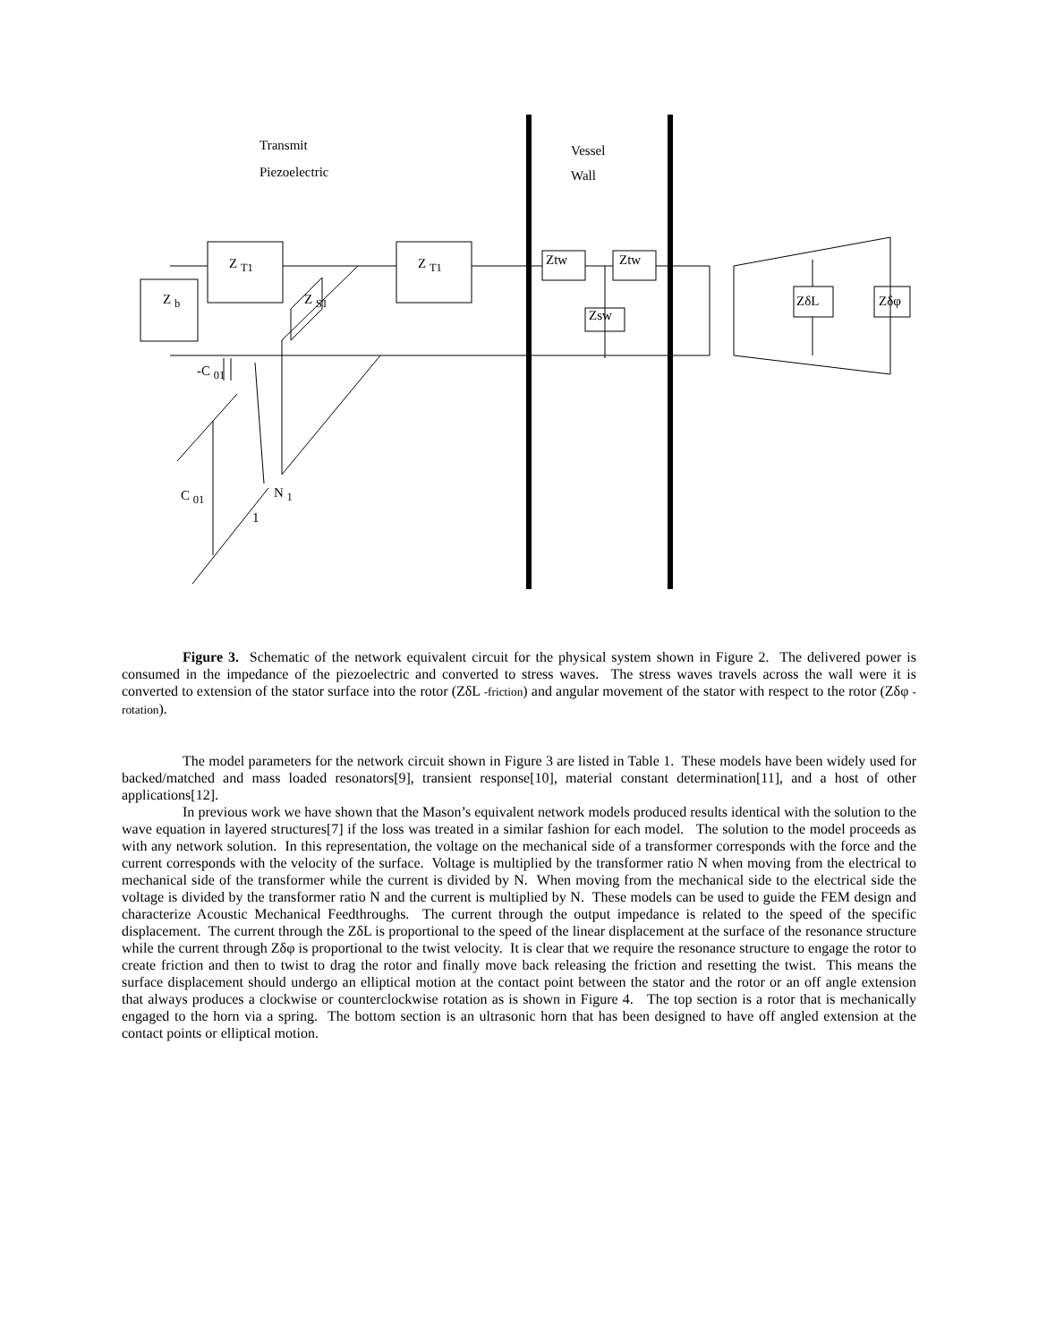Transmit
Piezoelectric
Vessel
Wall
Z <sub>b</sub>
Z <sub>T1</sub> Z <sub>T1</sub>
Z <sub>S1</sub>
Ztw Ztw
Zsw
ZδL Zδφ
-C <sub>01</sub>
C <sub>01</sub> N <sub>1</sub>
1
Figure 3. Schematic of the network equivalent circuit for the physical system shown in Figure 2. The delivered power is consumed in the impedance of the piezoelectric and converted to stress waves. The stress waves travels across the wall were it is converted to extension of the stator surface into the rotor (ZδL -friction) and angular movement of the stator with respect to the rotor (Zδφ -rotation).
The model parameters for the network circuit shown in Figure 3 are listed in Table 1. These models have been widely used for backed/matched and mass loaded resonators[9], transient response[10], material constant determination[11], and a host of other applications[12].
In previous work we have shown that the Mason’s equivalent network models produced results identical with the solution to the wave equation in layered structures[7] if the loss was treated in a similar fashion for each model. The solution to the model proceeds as with any network solution. In this representation, the voltage on the mechanical side of a transformer corresponds with the force and the current corresponds with the velocity of the surface. Voltage is multiplied by the transformer ratio N when moving from the electrical to mechanical side of the transformer while the current is divided by N. When moving from the mechanical side to the electrical side the voltage is divided by the transformer ratio N and the current is multiplied by N. These models can be used to guide the FEM design and characterize Acoustic Mechanical Feedthroughs. The current through the output impedance is related to the speed of the specific displacement. The current through the ZδL is proportional to the speed of the linear displacement at the surface of the resonance structure while the current through Zδφ is proportional to the twist velocity. It is clear that we require the resonance structure to engage the rotor to create friction and then to twist to drag the rotor and finally move back releasing the friction and resetting the twist. This means the surface displacement should undergo an elliptical motion at the contact point between the stator and the rotor or an off angle extension that always produces a clockwise or counterclockwise rotation as is shown in Figure 4. The top section is a rotor that is mechanically engaged to the horn via a spring. The bottom section is an ultrasonic horn that has been designed to have off angled extension at the contact points or elliptical motion.